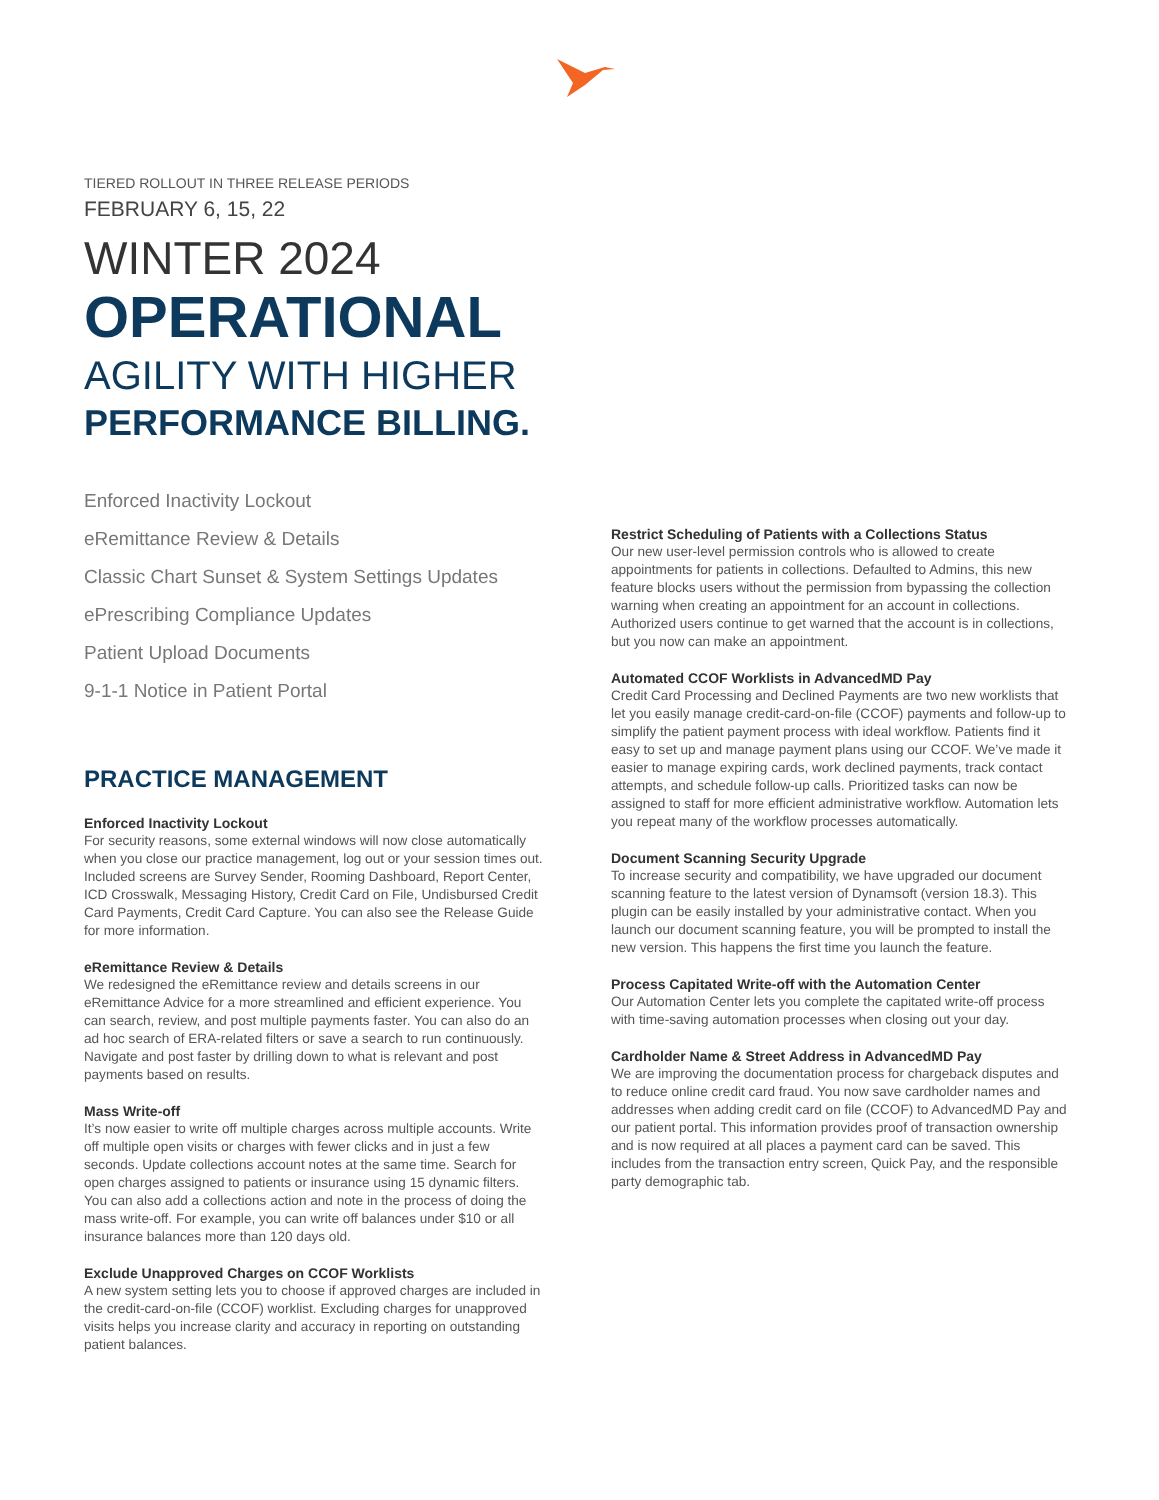TIERED ROLLOUT IN THREE RELEASE PERIODS
FEBRUARY 6, 15, 22
WINTER 2024
OPERATIONAL
AGILITY WITH HIGHER
PERFORMANCE BILLING.
Enforced Inactivity Lockout
eRemittance Review & Details
Classic Chart Sunset & System Settings Updates
ePrescribing Compliance Updates
Patient Upload Documents
9-1-1 Notice in Patient Portal
PRACTICE MANAGEMENT
Enforced Inactivity Lockout
For security reasons, some external windows will now close automatically when you close our practice management, log out or your session times out. Included screens are Survey Sender, Rooming Dashboard, Report Center, ICD Crosswalk, Messaging History, Credit Card on File, Undisbursed Credit Card Payments, Credit Card Capture. You can also see the Release Guide for more information.
eRemittance Review & Details
We redesigned the eRemittance review and details screens in our eRemittance Advice for a more streamlined and efficient experience. You can search, review, and post multiple payments faster. You can also do an ad hoc search of ERA-related filters or save a search to run continuously. Navigate and post faster by drilling down to what is relevant and post payments based on results.
Mass Write-off
It’s now easier to write off multiple charges across multiple accounts. Write off multiple open visits or charges with fewer clicks and in just a few seconds. Update collections account notes at the same time. Search for open charges assigned to patients or insurance using 15 dynamic filters. You can also add a collections action and note in the process of doing the mass write-off. For example, you can write off balances under $10 or all insurance balances more than 120 days old.
Exclude Unapproved Charges on CCOF Worklists
A new system setting lets you to choose if approved charges are included in the credit-card-on-file (CCOF) worklist. Excluding charges for unapproved visits helps you increase clarity and accuracy in reporting on outstanding patient balances.
Restrict Scheduling of Patients with a Collections Status
Our new user-level permission controls who is allowed to create appointments for patients in collections. Defaulted to Admins, this new feature blocks users without the permission from bypassing the collection warning when creating an appointment for an account in collections. Authorized users continue to get warned that the account is in collections, but you now can make an appointment.
Automated CCOF Worklists in AdvancedMD Pay
Credit Card Processing and Declined Payments are two new worklists that let you easily manage credit-card-on-file (CCOF) payments and follow-up to simplify the patient payment process with ideal workflow. Patients find it easy to set up and manage payment plans using our CCOF. We’ve made it easier to manage expiring cards, work declined payments, track contact attempts, and schedule follow-up calls. Prioritized tasks can now be assigned to staff for more efficient administrative workflow. Automation lets you repeat many of the workflow processes automatically.
Document Scanning Security Upgrade
To increase security and compatibility, we have upgraded our document scanning feature to the latest version of Dynamsoft (version 18.3). This plugin can be easily installed by your administrative contact. When you launch our document scanning feature, you will be prompted to install the new version. This happens the first time you launch the feature.
Process Capitated Write-off with the Automation Center
Our Automation Center lets you complete the capitated write-off process with time-saving automation processes when closing out your day.
Cardholder Name & Street Address in AdvancedMD Pay
We are improving the documentation process for chargeback disputes and to reduce online credit card fraud. You now save cardholder names and addresses when adding credit card on file (CCOF) to AdvancedMD Pay and our patient portal. This information provides proof of transaction ownership and is now required at all places a payment card can be saved. This includes from the transaction entry screen, Quick Pay, and the responsible party demographic tab.